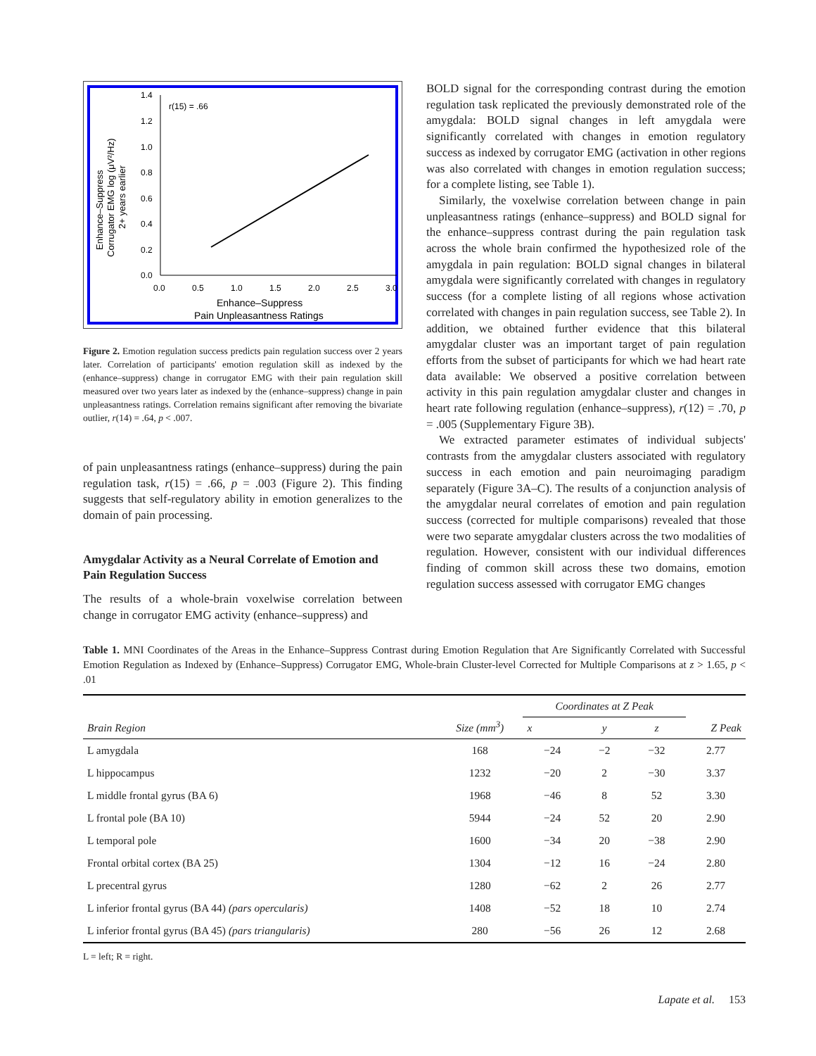Enhance–Suppress
Corrugator EMG log (μV²/Hz)
2+ years earlier
1.4
1.2
1.0
0.8
0.6
0.4
0.2
0.0
0.0
0.5
1.0
1.5
2.0
2.5
3.0
r(15) = .66
Enhance–Suppress
Pain Unpleasantness Ratings
Figure 2. Emotion regulation success predicts pain regulation success over 2 years later. Correlation of participants' emotion regulation skill as indexed by the (enhance–suppress) change in corrugator EMG with their pain regulation skill measured over two years later as indexed by the (enhance–suppress) change in pain unpleasantness ratings. Correlation remains significant after removing the bivariate outlier, r(14) = .64, p < .007.
of pain unpleasantness ratings (enhance–suppress) during the pain regulation task, r(15) = .66, p = .003 (Figure 2). This finding suggests that self-regulatory ability in emotion generalizes to the domain of pain processing.
Amygdalar Activity as a Neural Correlate of Emotion and Pain Regulation Success
The results of a whole-brain voxelwise correlation between change in corrugator EMG activity (enhance–suppress) and
BOLD signal for the corresponding contrast during the emotion regulation task replicated the previously demonstrated role of the amygdala: BOLD signal changes in left amygdala were significantly correlated with changes in emotion regulatory success as indexed by corrugator EMG (activation in other regions was also correlated with changes in emotion regulation success; for a complete listing, see Table 1).
Similarly, the voxelwise correlation between change in pain unpleasantness ratings (enhance–suppress) and BOLD signal for the enhance–suppress contrast during the pain regulation task across the whole brain confirmed the hypothesized role of the amygdala in pain regulation: BOLD signal changes in bilateral amygdala were significantly correlated with changes in regulatory success (for a complete listing of all regions whose activation correlated with changes in pain regulation success, see Table 2). In addition, we obtained further evidence that this bilateral amygdalar cluster was an important target of pain regulation efforts from the subset of participants for which we had heart rate data available: We observed a positive correlation between activity in this pain regulation amygdalar cluster and changes in heart rate following regulation (enhance–suppress), r(12) = .70, p = .005 (Supplementary Figure 3B).
We extracted parameter estimates of individual subjects' contrasts from the amygdalar clusters associated with regulatory success in each emotion and pain neuroimaging paradigm separately (Figure 3A–C). The results of a conjunction analysis of the amygdalar neural correlates of emotion and pain regulation success (corrected for multiple comparisons) revealed that those were two separate amygdalar clusters across the two modalities of regulation. However, consistent with our individual differences finding of common skill across these two domains, emotion regulation success assessed with corrugator EMG changes
Table 1. MNI Coordinates of the Areas in the Enhance–Suppress Contrast during Emotion Regulation that Are Significantly Correlated with Successful Emotion Regulation as Indexed by (Enhance–Suppress) Corrugator EMG, Whole-brain Cluster-level Corrected for Multiple Comparisons at z > 1.65, p < .01
| Brain Region | Size (mm<sup>3</sup>) | Coordinates at Z Peak | | | Z Peak |
| --- | --- | --- | --- | --- | --- |
| | | x | y | z | |
| L amygdala | 168 | −24 | −2 | −32 | 2.77 |
| L hippocampus | 1232 | −20 | 2 | −30 | 3.37 |
| L middle frontal gyrus (BA 6) | 1968 | −46 | 8 | 52 | 3.30 |
| L frontal pole (BA 10) | 5944 | −24 | 52 | 20 | 2.90 |
| L temporal pole | 1600 | −34 | 20 | −38 | 2.90 |
| Frontal orbital cortex (BA 25) | 1304 | −12 | 16 | −24 | 2.80 |
| L precentral gyrus | 1280 | −62 | 2 | 26 | 2.77 |
| L inferior frontal gyrus (BA 44) (pars opercularis) | 1408 | −52 | 18 | 10 | 2.74 |
| L inferior frontal gyrus (BA 45) (pars triangularis) | 280 | −56 | 26 | 12 | 2.68 |
L = left; R = right.
Lapate et al. 153